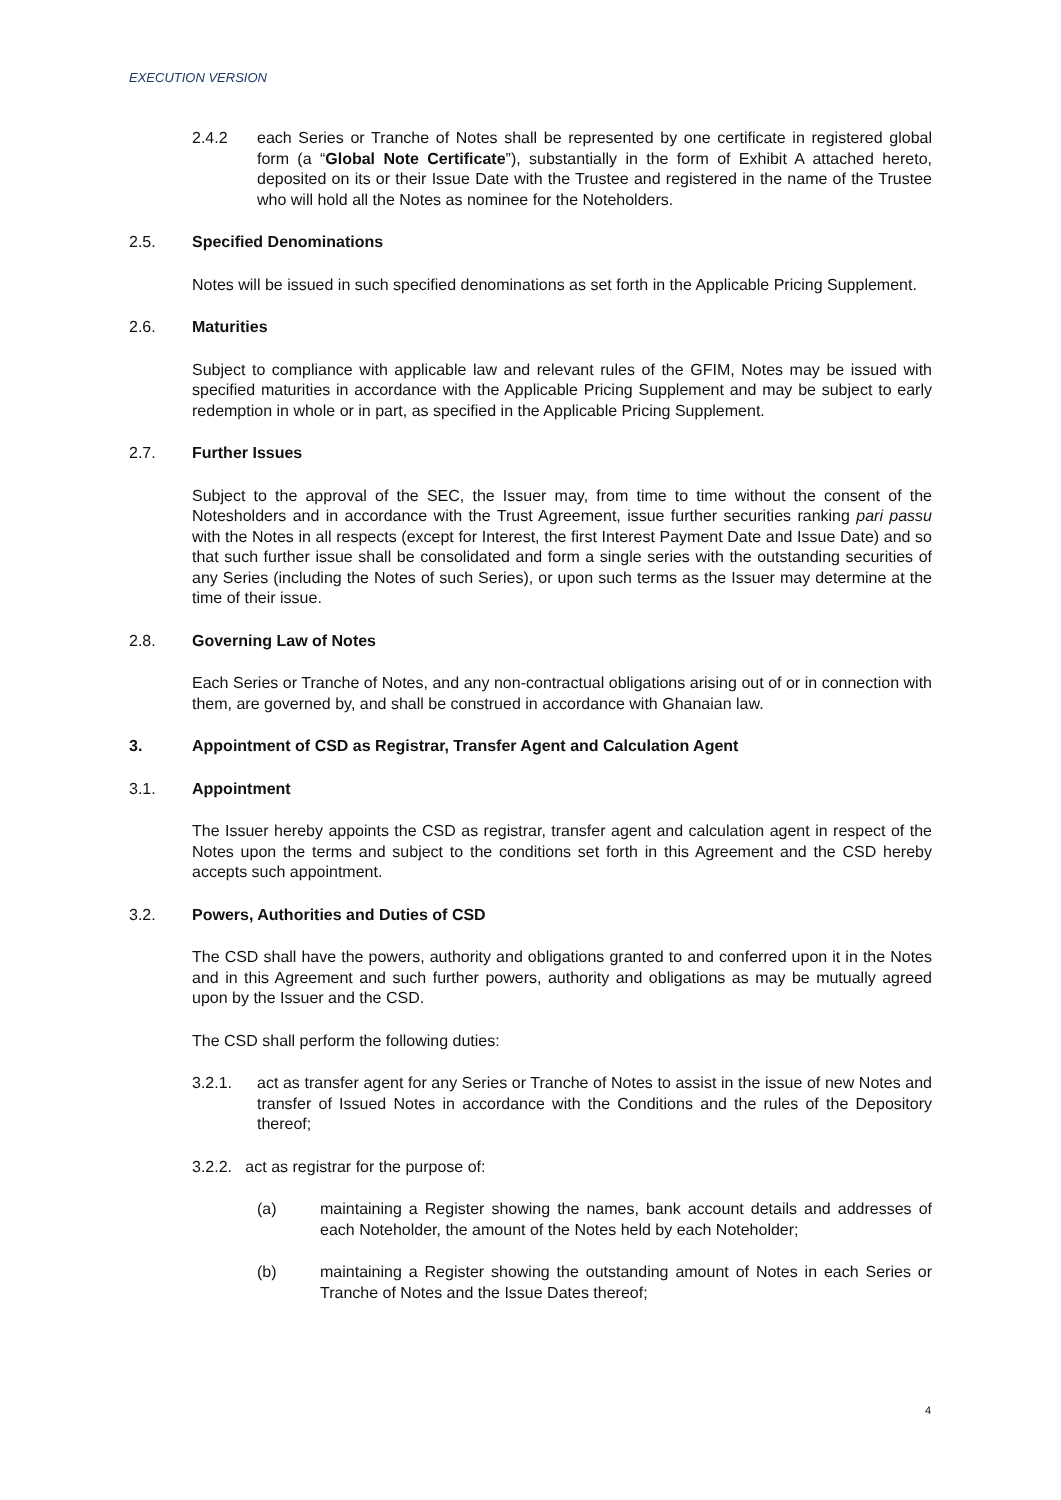EXECUTION VERSION
2.4.2 each Series or Tranche of Notes shall be represented by one certificate in registered global form (a “Global Note Certificate”), substantially in the form of Exhibit A attached hereto, deposited on its or their Issue Date with the Trustee and registered in the name of the Trustee who will hold all the Notes as nominee for the Noteholders.
2.5. Specified Denominations
Notes will be issued in such specified denominations as set forth in the Applicable Pricing Supplement.
2.6. Maturities
Subject to compliance with applicable law and relevant rules of the GFIM, Notes may be issued with specified maturities in accordance with the Applicable Pricing Supplement and may be subject to early redemption in whole or in part, as specified in the Applicable Pricing Supplement.
2.7. Further Issues
Subject to the approval of the SEC, the Issuer may, from time to time without the consent of the Notesholders and in accordance with the Trust Agreement, issue further securities ranking pari passu with the Notes in all respects (except for Interest, the first Interest Payment Date and Issue Date) and so that such further issue shall be consolidated and form a single series with the outstanding securities of any Series (including the Notes of such Series), or upon such terms as the Issuer may determine at the time of their issue.
2.8. Governing Law of Notes
Each Series or Tranche of Notes, and any non-contractual obligations arising out of or in connection with them, are governed by, and shall be construed in accordance with Ghanaian law.
3. Appointment of CSD as Registrar, Transfer Agent and Calculation Agent
3.1. Appointment
The Issuer hereby appoints the CSD as registrar, transfer agent and calculation agent in respect of the Notes upon the terms and subject to the conditions set forth in this Agreement and the CSD hereby accepts such appointment.
3.2. Powers, Authorities and Duties of CSD
The CSD shall have the powers, authority and obligations granted to and conferred upon it in the Notes and in this Agreement and such further powers, authority and obligations as may be mutually agreed upon by the Issuer and the CSD.
The CSD shall perform the following duties:
3.2.1. act as transfer agent for any Series or Tranche of Notes to assist in the issue of new Notes and transfer of Issued Notes in accordance with the Conditions and the rules of the Depository thereof;
3.2.2. act as registrar for the purpose of:
(a) maintaining a Register showing the names, bank account details and addresses of each Noteholder, the amount of the Notes held by each Noteholder;
(b) maintaining a Register showing the outstanding amount of Notes in each Series or Tranche of Notes and the Issue Dates thereof;
4